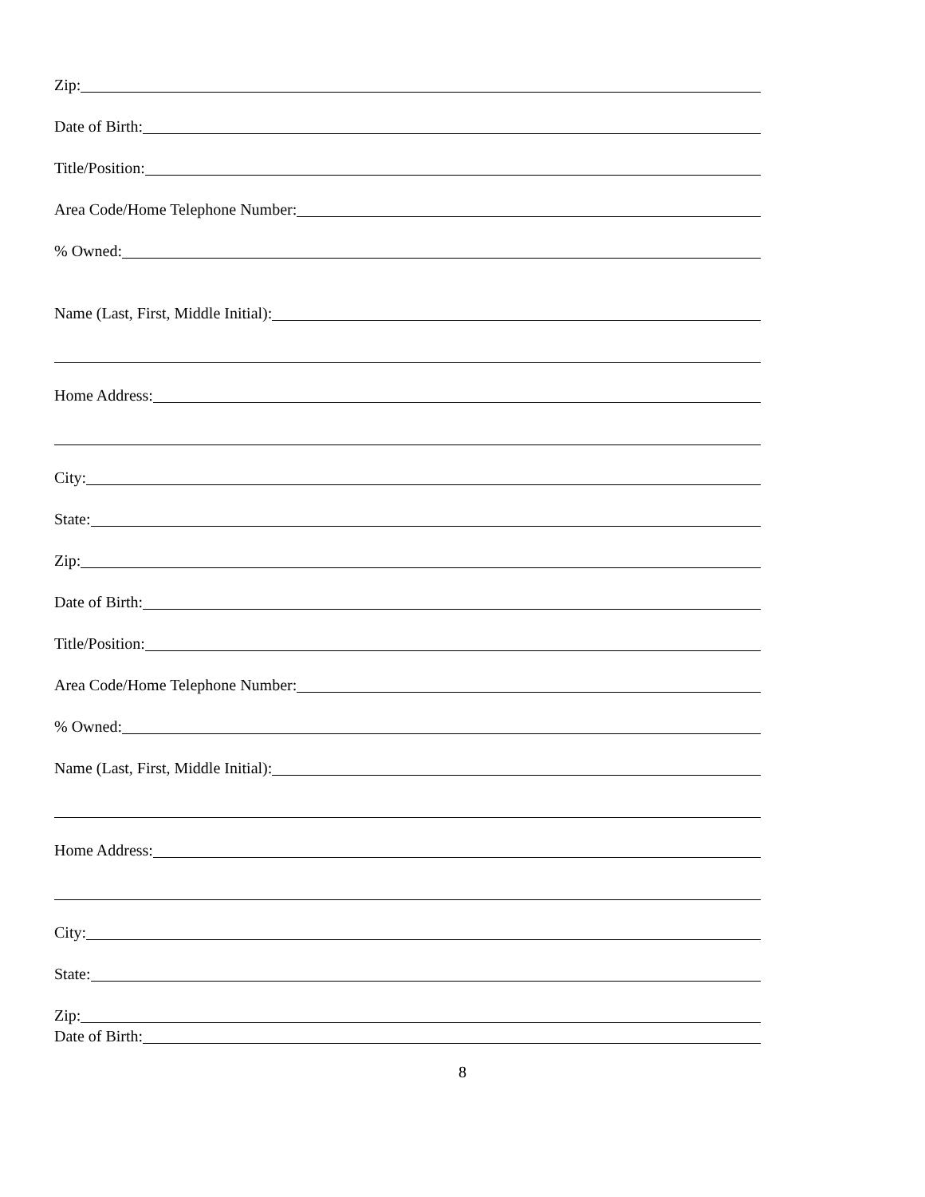Zip:
Date of Birth:
Title/Position:
Area Code/Home Telephone Number:
% Owned:
Name (Last, First, Middle Initial):
Home Address:
City:
State:
Zip:
Date of Birth:
Title/Position:
Area Code/Home Telephone Number:
% Owned:
Name (Last, First, Middle Initial):
Home Address:
City:
State:
Zip:
Date of Birth:
8